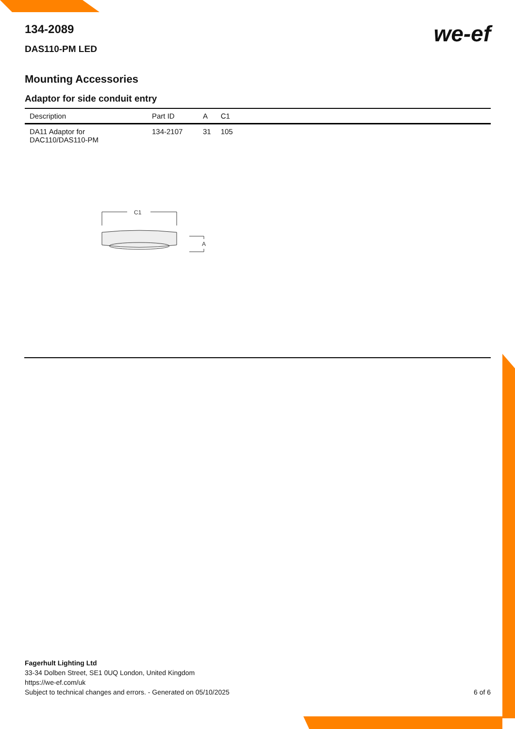we-ef
134-2089
DAS110-PM LED
Mounting Accessories
Adaptor for side conduit entry
| Description | Part ID | A | C1 |
| --- | --- | --- | --- |
| DA11 Adaptor for DAC110/DAS110-PM | 134-2107 | 31 | 105 |
C1
A
Fagerhult Lighting Ltd
33-34 Dolben Street, SE1 0UQ London, United Kingdom
https://we-ef.com/uk
Subject to technical changes and errors. - Generated on 05/10/2025
6 of 6